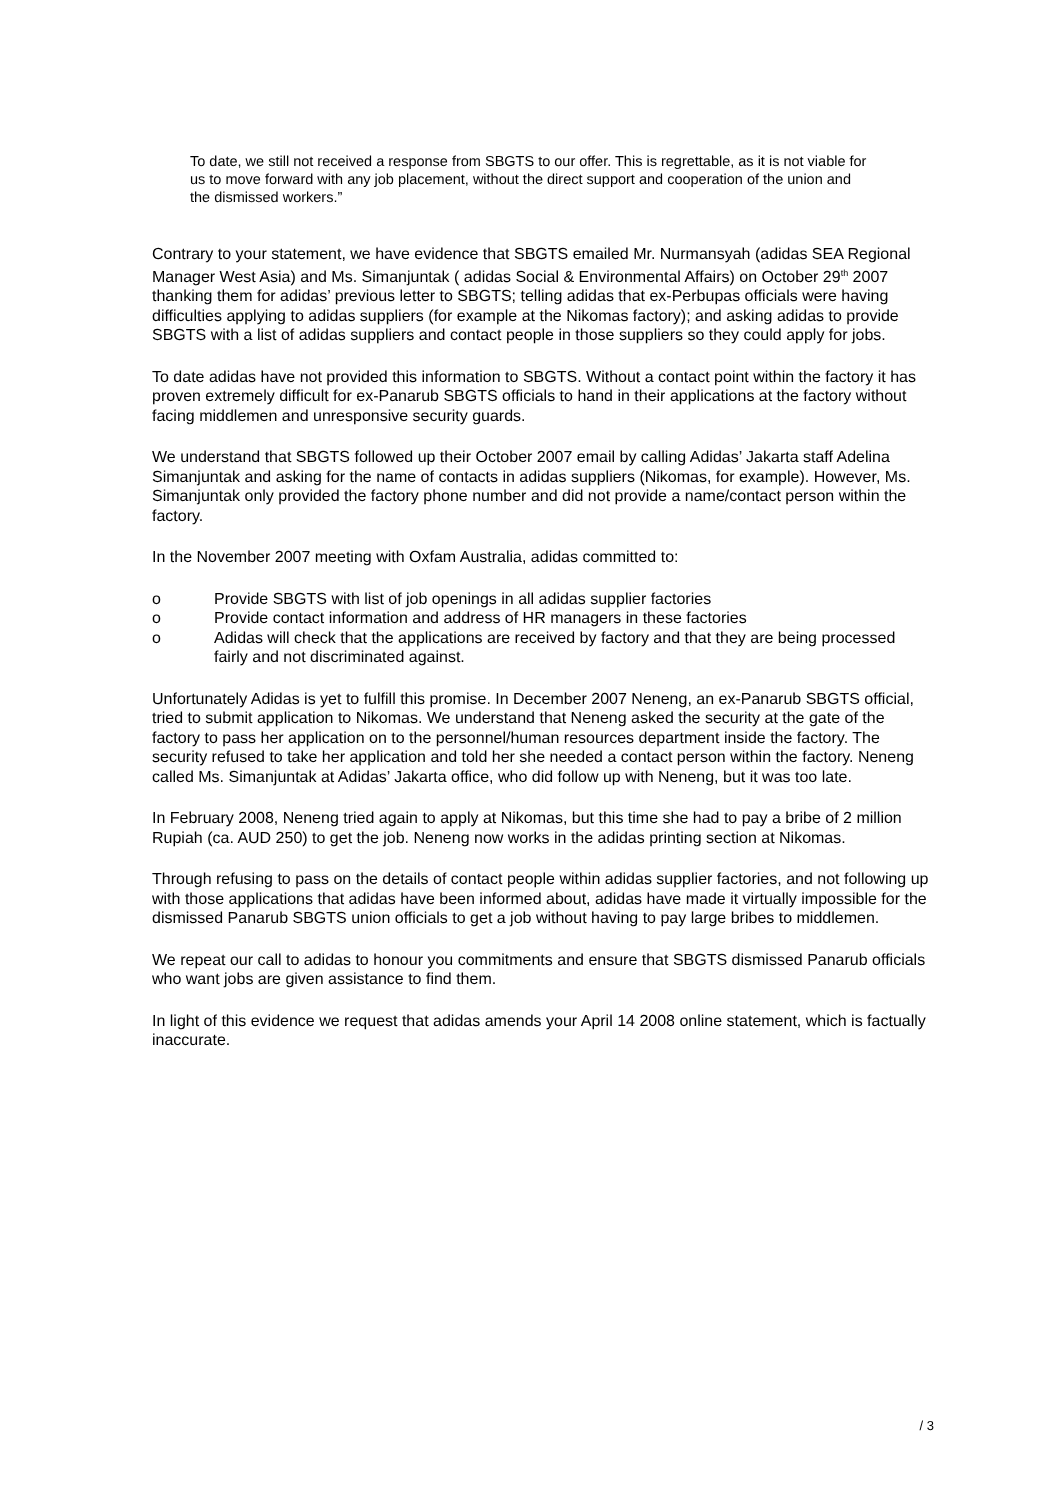To date, we still not received a response from SBGTS to our offer. This is regrettable, as it is not viable for us to move forward with any job placement, without the direct support and cooperation of the union and the dismissed workers.”
Contrary to your statement, we have evidence that SBGTS emailed Mr. Nurmansyah (adidas SEA Regional Manager West Asia) and Ms. Simanjuntak ( adidas Social & Environmental Affairs) on October 29<sup>th</sup> 2007 thanking them for adidas’ previous letter to SBGTS; telling adidas that ex-Perbupas officials were having difficulties applying to adidas suppliers (for example at the Nikomas factory); and asking adidas to provide SBGTS with a list of adidas suppliers and contact people in those suppliers so they could apply for jobs.
To date adidas have not provided this information to SBGTS. Without a contact point within the factory it has proven extremely difficult for ex-Panarub SBGTS officials to hand in their applications at the factory without facing middlemen and unresponsive security guards.
We understand that SBGTS followed up their October 2007 email by calling Adidas’ Jakarta staff Adelina Simanjuntak and asking for the name of contacts in adidas suppliers (Nikomas, for example). However, Ms. Simanjuntak only provided the factory phone number and did not provide a name/contact person within the factory.
In the November 2007 meeting with Oxfam Australia, adidas committed to:
o Provide SBGTS with list of job openings in all adidas supplier factories
o Provide contact information and address of HR managers in these factories
o Adidas will check that the applications are received by factory and that they are being processed fairly and not discriminated against.
Unfortunately Adidas is yet to fulfill this promise. In December 2007 Neneng, an ex-Panarub SBGTS official, tried to submit application to Nikomas. We understand that Neneng asked the security at the gate of the factory to pass her application on to the personnel/human resources department inside the factory. The security refused to take her application and told her she needed a contact person within the factory. Neneng called Ms. Simanjuntak at Adidas’ Jakarta office, who did follow up with Neneng, but it was too late.
In February 2008, Neneng tried again to apply at Nikomas, but this time she had to pay a bribe of 2 million Rupiah (ca. AUD 250) to get the job. Neneng now works in the adidas printing section at Nikomas.
Through refusing to pass on the details of contact people within adidas supplier factories, and not following up with those applications that adidas have been informed about, adidas have made it virtually impossible for the dismissed Panarub SBGTS union officials to get a job without having to pay large bribes to middlemen.
We repeat our call to adidas to honour you commitments and ensure that SBGTS dismissed Panarub officials who want jobs are given assistance to find them.
In light of this evidence we request that adidas amends your April 14 2008 online statement, which is factually inaccurate.
/ 3